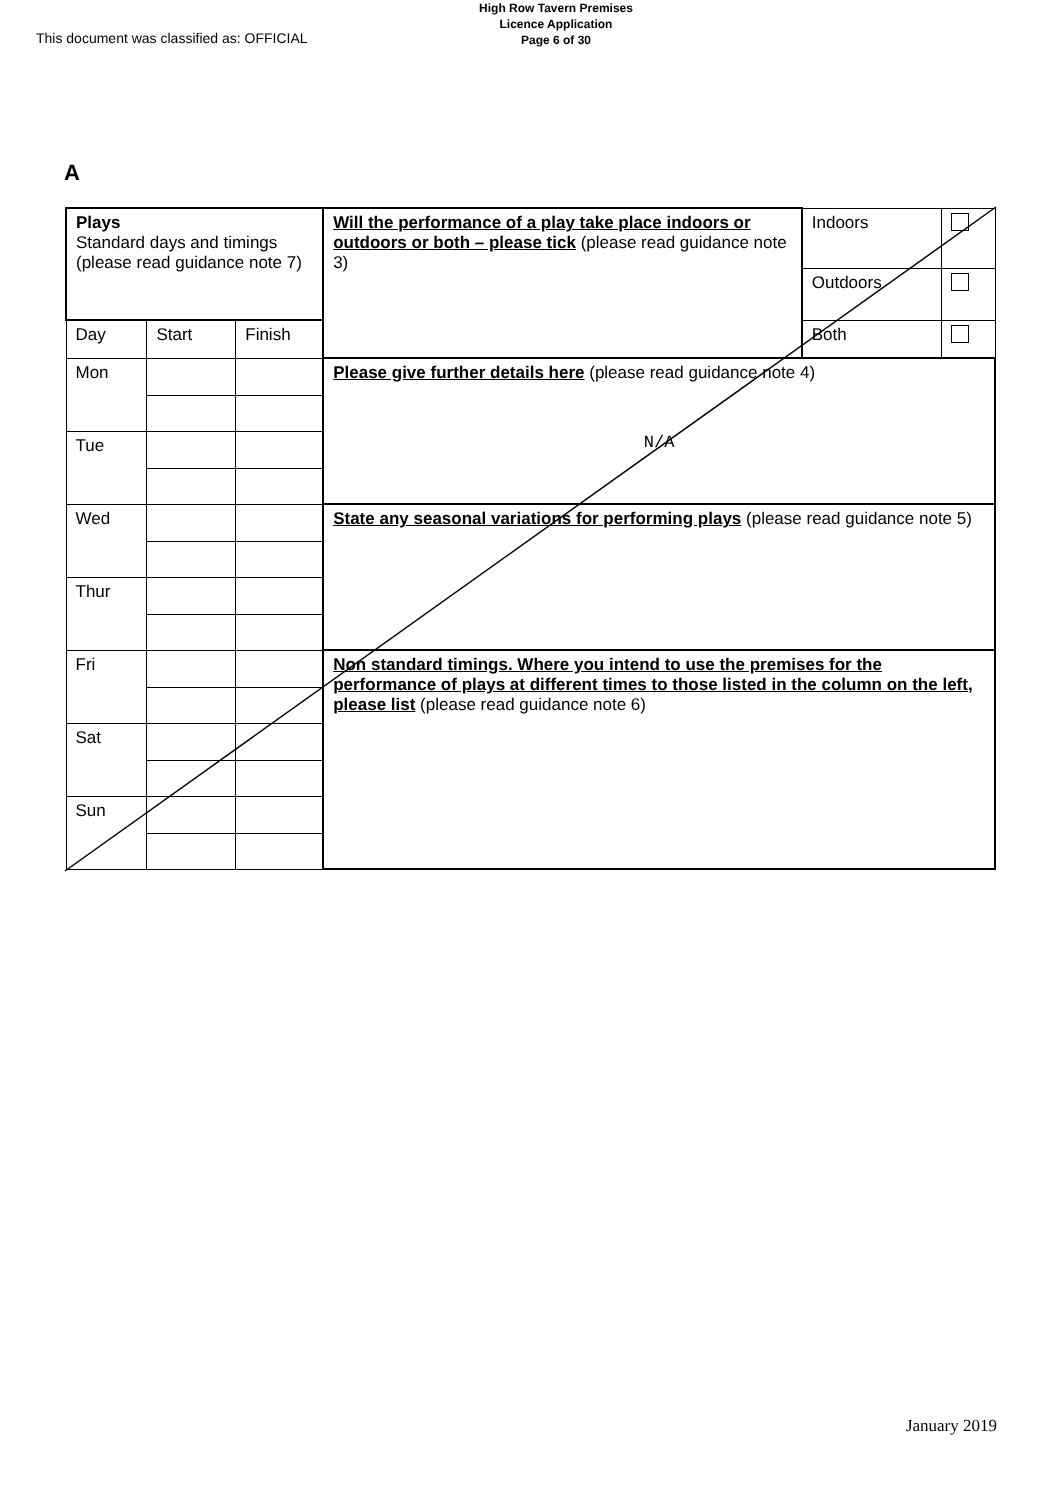This document was classified as: OFFICIAL
High Row Tavern Premises
Licence Application
Page 6 of 30
A
| Plays Standard days and timings (please read guidance note 7) | | | Will the performance of a play take place indoors or outdoors or both – please tick (please read guidance note 3) | Indoors | |
| | | | | Outdoors | |
| Day | Start | Finish | | Both | |
| Mon | | | Please give further details here (please read guidance note 4) N/A | | |
| Tue | | | | | |
| Wed | | | State any seasonal variations for performing plays (please read guidance note 5) | | |
| Thur | | | | | |
| Fri | | | Non standard timings. Where you intend to use the premises for the performance of plays at different times to those listed in the column on the left, please list (please read guidance note 6) | | |
| Sat | | | | | |
| Sun | | | | | |
January 2019